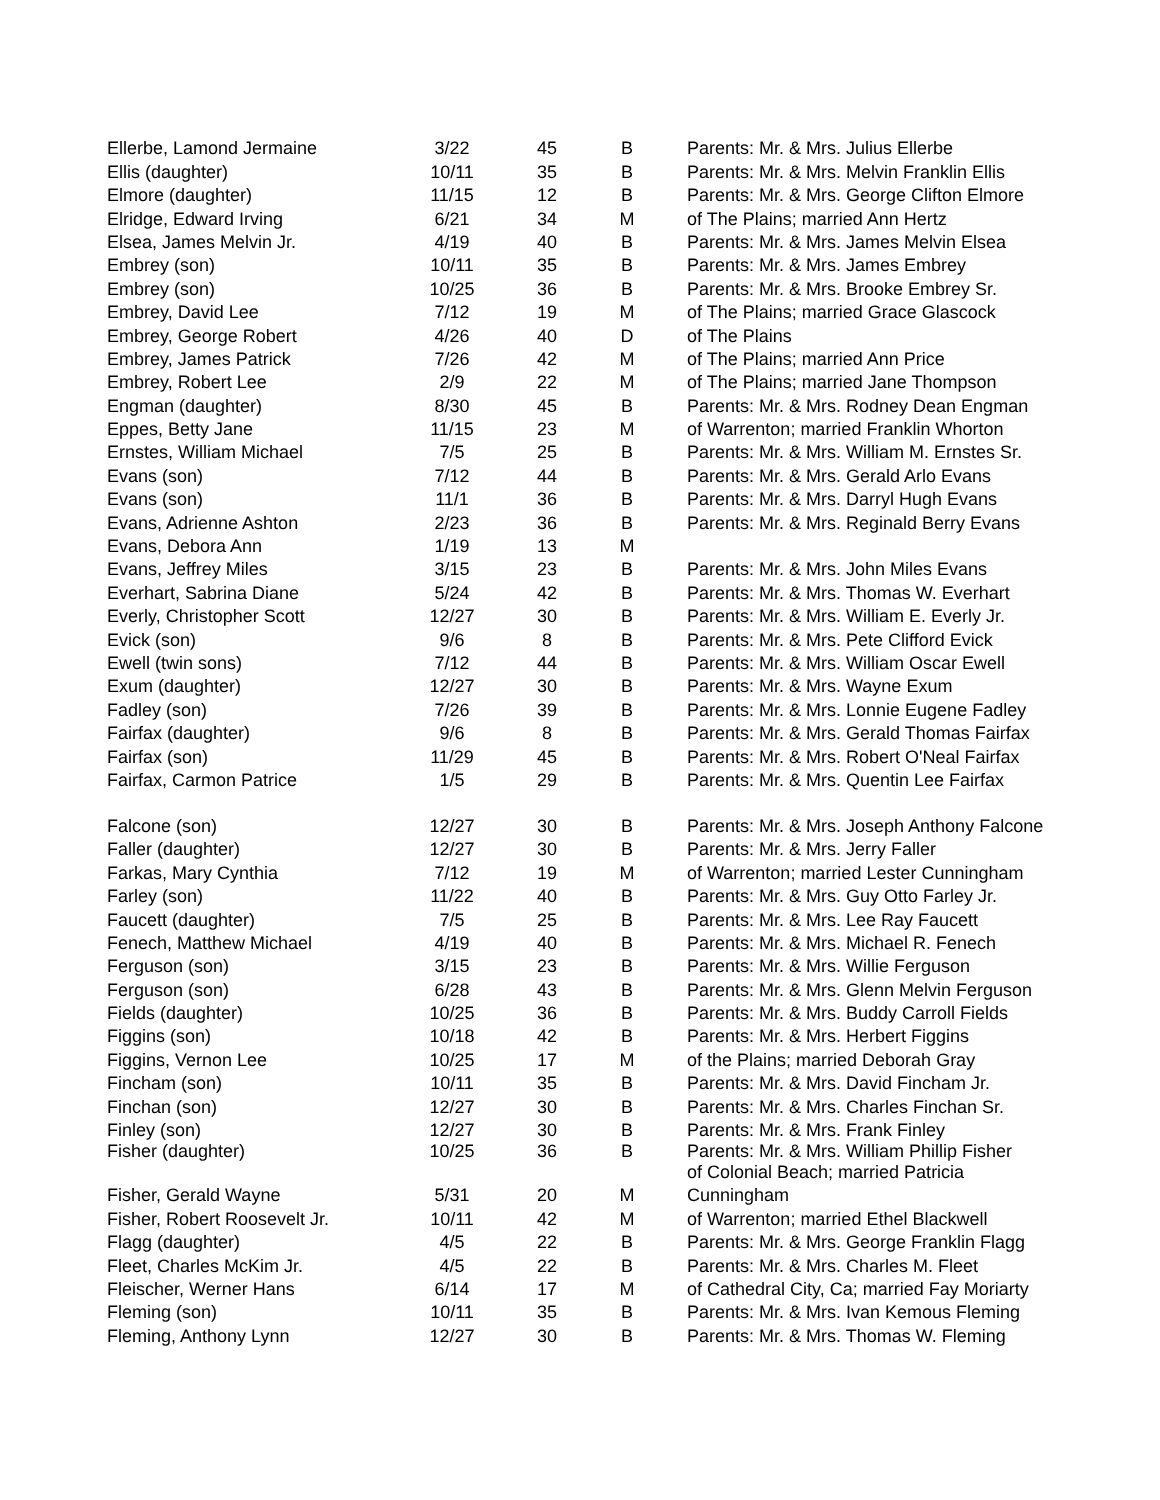| Ellerbe, Lamond Jermaine | 3/22 | 45 | B | Parents: Mr. & Mrs. Julius Ellerbe |
| Ellis (daughter) | 10/11 | 35 | B | Parents: Mr. & Mrs. Melvin Franklin Ellis |
| Elmore (daughter) | 11/15 | 12 | B | Parents: Mr. & Mrs. George Clifton Elmore |
| Elridge, Edward Irving | 6/21 | 34 | M | of The Plains; married Ann Hertz |
| Elsea, James Melvin Jr. | 4/19 | 40 | B | Parents: Mr. & Mrs. James Melvin Elsea |
| Embrey (son) | 10/11 | 35 | B | Parents: Mr. & Mrs. James Embrey |
| Embrey (son) | 10/25 | 36 | B | Parents: Mr. & Mrs. Brooke Embrey Sr. |
| Embrey, David Lee | 7/12 | 19 | M | of The Plains; married Grace Glascock |
| Embrey, George Robert | 4/26 | 40 | D | of The Plains |
| Embrey, James Patrick | 7/26 | 42 | M | of The Plains; married Ann Price |
| Embrey, Robert Lee | 2/9 | 22 | M | of The Plains; married Jane Thompson |
| Engman (daughter) | 8/30 | 45 | B | Parents: Mr. & Mrs. Rodney Dean Engman |
| Eppes, Betty Jane | 11/15 | 23 | M | of Warrenton; married Franklin Whorton |
| Ernstes, William Michael | 7/5 | 25 | B | Parents: Mr. & Mrs. William M. Ernstes Sr. |
| Evans (son) | 7/12 | 44 | B | Parents: Mr. & Mrs. Gerald Arlo Evans |
| Evans (son) | 11/1 | 36 | B | Parents: Mr. & Mrs. Darryl Hugh Evans |
| Evans, Adrienne Ashton | 2/23 | 36 | B | Parents: Mr. & Mrs. Reginald Berry Evans |
| Evans, Debora Ann | 1/19 | 13 | M | |
| Evans, Jeffrey Miles | 3/15 | 23 | B | Parents: Mr. & Mrs. John Miles Evans |
| Everhart, Sabrina Diane | 5/24 | 42 | B | Parents: Mr. & Mrs. Thomas W. Everhart |
| Everly, Christopher Scott | 12/27 | 30 | B | Parents: Mr. & Mrs. William E. Everly Jr. |
| Evick (son) | 9/6 | 8 | B | Parents: Mr. & Mrs. Pete Clifford Evick |
| Ewell (twin sons) | 7/12 | 44 | B | Parents: Mr. & Mrs. William Oscar Ewell |
| Exum (daughter) | 12/27 | 30 | B | Parents: Mr. & Mrs. Wayne Exum |
| Fadley (son) | 7/26 | 39 | B | Parents: Mr. & Mrs. Lonnie Eugene Fadley |
| Fairfax (daughter) | 9/6 | 8 | B | Parents: Mr. & Mrs. Gerald Thomas Fairfax |
| Fairfax (son) | 11/29 | 45 | B | Parents: Mr. & Mrs. Robert O'Neal Fairfax |
| Fairfax, Carmon Patrice | 1/5 | 29 | B | Parents: Mr. & Mrs. Quentin Lee Fairfax |
| Falcone (son) | 12/27 | 30 | B | Parents: Mr. & Mrs. Joseph Anthony Falcone |
| Faller (daughter) | 12/27 | 30 | B | Parents: Mr. & Mrs. Jerry Faller |
| Farkas, Mary Cynthia | 7/12 | 19 | M | of Warrenton; married Lester Cunningham |
| Farley (son) | 11/22 | 40 | B | Parents: Mr. & Mrs. Guy Otto Farley Jr. |
| Faucett (daughter) | 7/5 | 25 | B | Parents: Mr. & Mrs. Lee Ray Faucett |
| Fenech, Matthew Michael | 4/19 | 40 | B | Parents: Mr. & Mrs. Michael R. Fenech |
| Ferguson (son) | 3/15 | 23 | B | Parents: Mr. & Mrs. Willie Ferguson |
| Ferguson (son) | 6/28 | 43 | B | Parents: Mr. & Mrs. Glenn Melvin Ferguson |
| Fields (daughter) | 10/25 | 36 | B | Parents: Mr. & Mrs. Buddy Carroll Fields |
| Figgins (son) | 10/18 | 42 | B | Parents: Mr. & Mrs. Herbert Figgins |
| Figgins, Vernon Lee | 10/25 | 17 | M | of the Plains; married Deborah Gray |
| Fincham (son) | 10/11 | 35 | B | Parents: Mr. & Mrs. David Fincham Jr. |
| Finchan (son) | 12/27 | 30 | B | Parents: Mr. & Mrs. Charles Finchan Sr. |
| Finley (son) | 12/27 | 30 | B | Parents: Mr. & Mrs. Frank Finley |
| Fisher (daughter) | 10/25 | 36 | B | Parents: Mr. & Mrs. William Phillip Fisher of Colonial Beach; married Patricia |
| Fisher, Gerald Wayne | 5/31 | 20 | M | Cunningham |
| Fisher, Robert Roosevelt Jr. | 10/11 | 42 | M | of Warrenton; married Ethel Blackwell |
| Flagg (daughter) | 4/5 | 22 | B | Parents: Mr. & Mrs. George Franklin Flagg |
| Fleet, Charles McKim Jr. | 4/5 | 22 | B | Parents: Mr. & Mrs. Charles M. Fleet |
| Fleischer, Werner Hans | 6/14 | 17 | M | of Cathedral City, Ca; married Fay Moriarty |
| Fleming (son) | 10/11 | 35 | B | Parents: Mr. & Mrs. Ivan Kemous Fleming |
| Fleming, Anthony Lynn | 12/27 | 30 | B | Parents: Mr. & Mrs. Thomas W. Fleming |